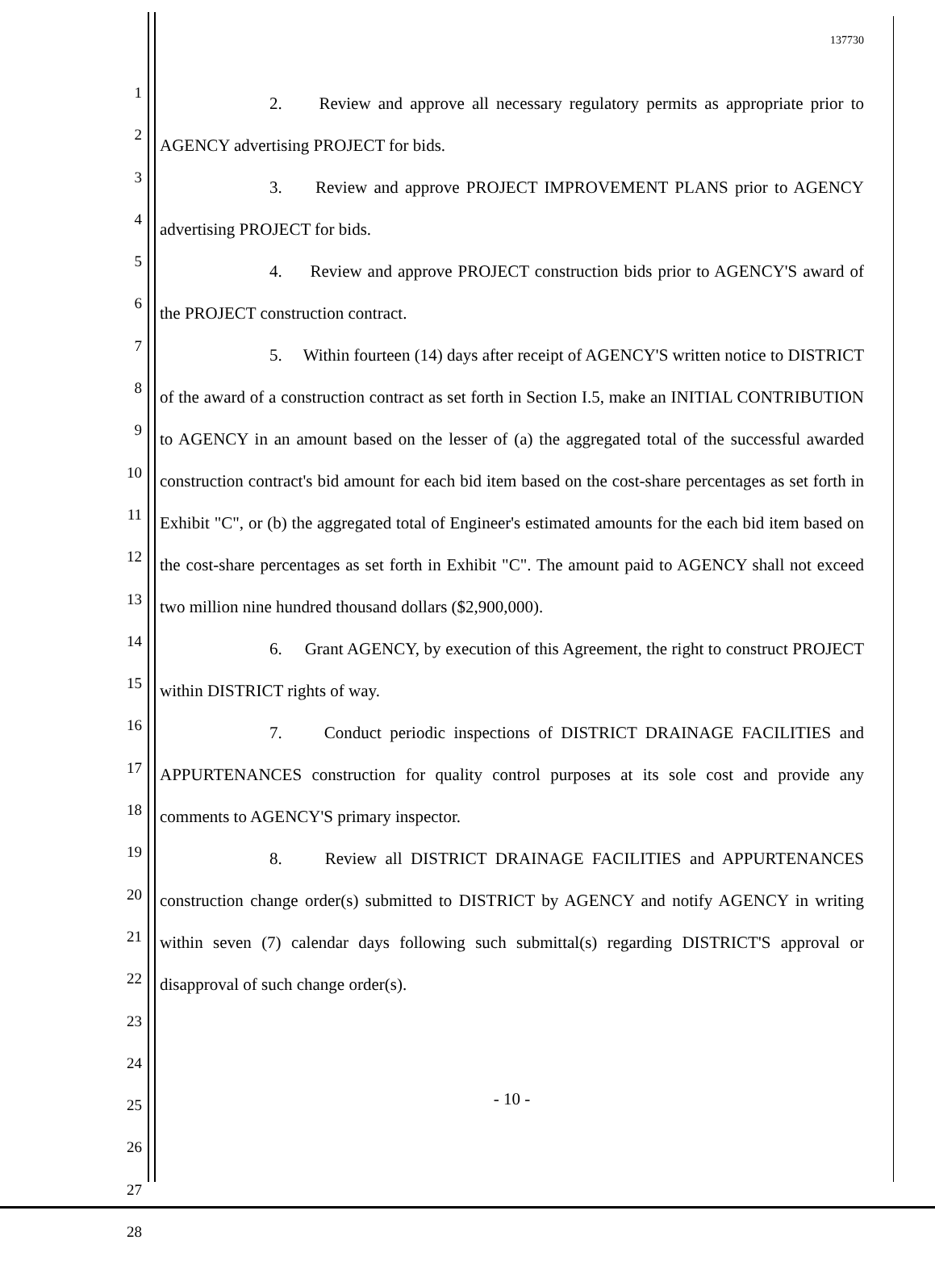1
2
3
4
5
6
7
8
9
10
11
12
13
14
15
16
17
18
19
20
21
22
23
24
25
26
27
28
137730
2. Review and approve all necessary regulatory permits as appropriate prior to AGENCY advertising PROJECT for bids.
3. Review and approve PROJECT IMPROVEMENT PLANS prior to AGENCY advertising PROJECT for bids.
4. Review and approve PROJECT construction bids prior to AGENCY'S award of the PROJECT construction contract.
5. Within fourteen (14) days after receipt of AGENCY'S written notice to DISTRICT of the award of a construction contract as set forth in Section I.5, make an INITIAL CONTRIBUTION to AGENCY in an amount based on the lesser of (a) the aggregated total of the successful awarded construction contract's bid amount for each bid item based on the cost-share percentages as set forth in Exhibit "C", or (b) the aggregated total of Engineer's estimated amounts for the each bid item based on the cost-share percentages as set forth in Exhibit "C". The amount paid to AGENCY shall not exceed two million nine hundred thousand dollars ($2,900,000).
6. Grant AGENCY, by execution of this Agreement, the right to construct PROJECT within DISTRICT rights of way.
7. Conduct periodic inspections of DISTRICT DRAINAGE FACILITIES and APPURTENANCES construction for quality control purposes at its sole cost and provide any comments to AGENCY'S primary inspector.
8. Review all DISTRICT DRAINAGE FACILITIES and APPURTENANCES construction change order(s) submitted to DISTRICT by AGENCY and notify AGENCY in writing within seven (7) calendar days following such submittal(s) regarding DISTRICT'S approval or disapproval of such change order(s).
- 10 -